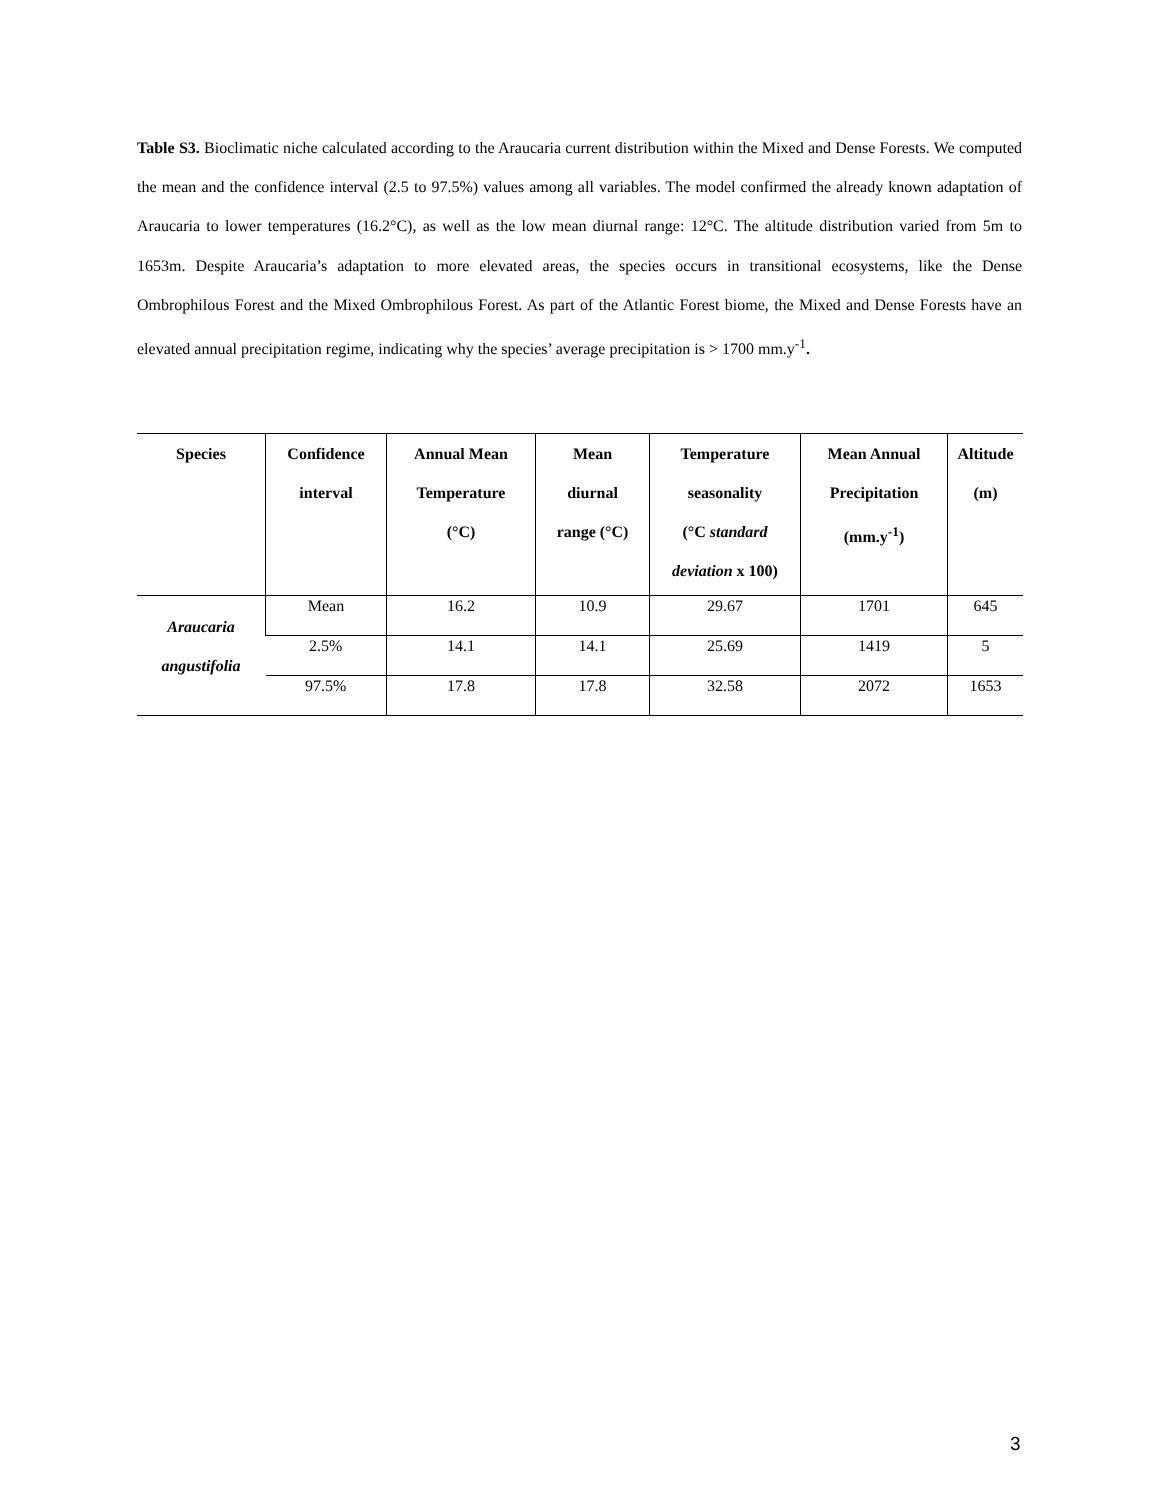Table S3. Bioclimatic niche calculated according to the Araucaria current distribution within the Mixed and Dense Forests. We computed the mean and the confidence interval (2.5 to 97.5%) values among all variables. The model confirmed the already known adaptation of Araucaria to lower temperatures (16.2°C), as well as the low mean diurnal range: 12°C. The altitude distribution varied from 5m to 1653m. Despite Araucaria’s adaptation to more elevated areas, the species occurs in transitional ecosystems, like the Dense Ombrophilous Forest and the Mixed Ombrophilous Forest. As part of the Atlantic Forest biome, the Mixed and Dense Forests have an elevated annual precipitation regime, indicating why the species’ average precipitation is > 1700 mm.y<sup>-1</sup>.
| Species | Confidence interval | Annual Mean Temperature (°C) | Mean diurnal range (°C) | Temperature seasonality (°C standard deviation x 100) | Mean Annual Precipitation (mm.y<sup>-1</sup>) | Altitude (m) |
| --- | --- | --- | --- | --- | --- | --- |
| Araucaria angustifolia | Mean | 16.2 | 10.9 | 29.67 | 1701 | 645 |
| | 2.5% | 14.1 | 14.1 | 25.69 | 1419 | 5 |
| | 97.5% | 17.8 | 17.8 | 32.58 | 2072 | 1653 |
3